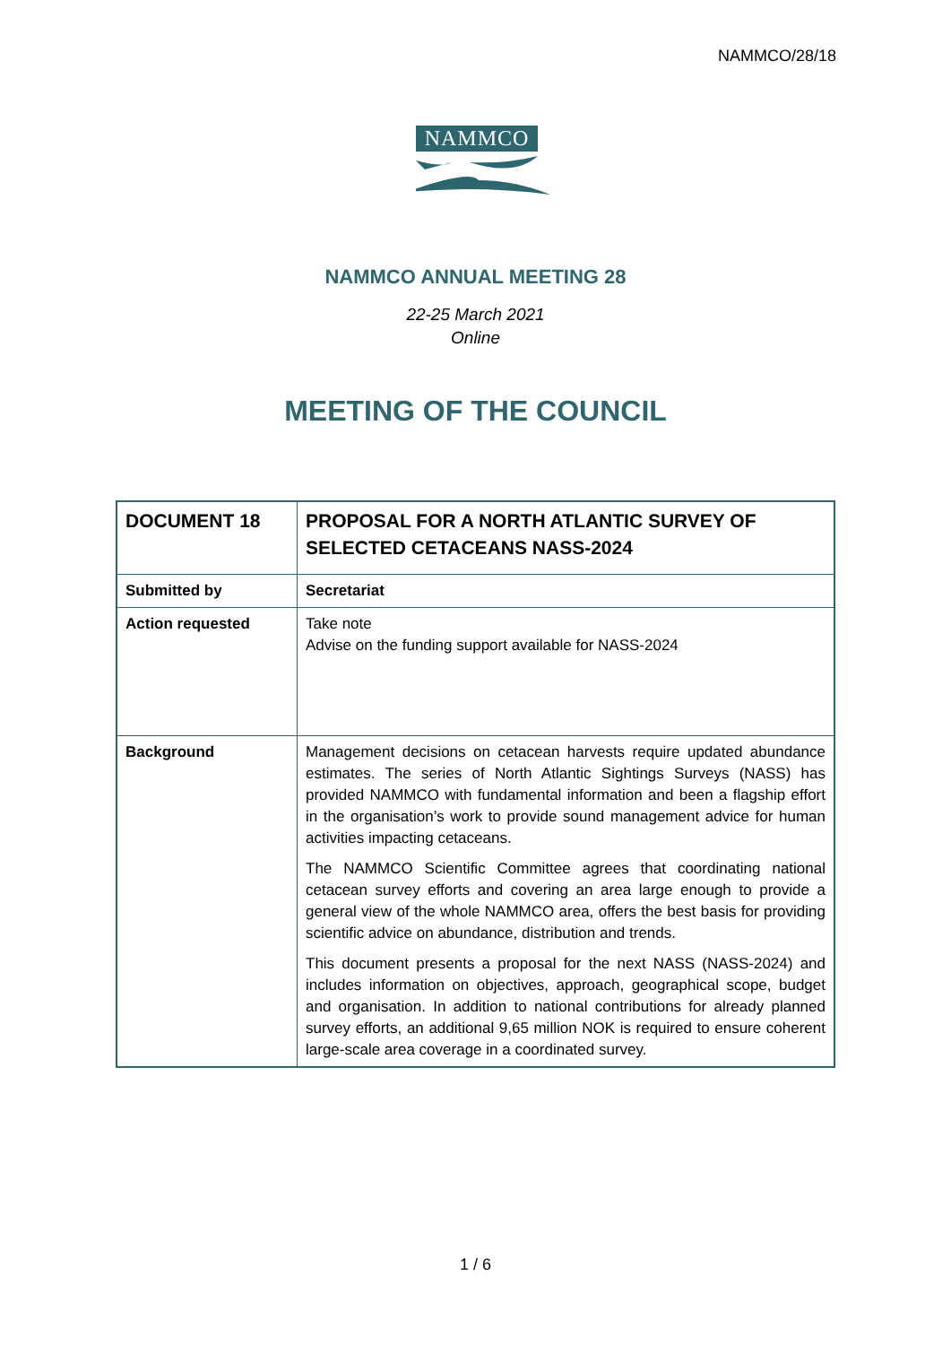NAMMCO/28/18
NAMMCO
NAMMCO ANNUAL MEETING 28
22-25 March 2021
Online
MEETING OF THE COUNCIL
| DOCUMENT 18 | PROPOSAL FOR A NORTH ATLANTIC SURVEY OF SELECTED CETACEANS NASS-2024 |
| Submitted by | Secretariat |
| Action requested | Take note Advise on the funding support available for NASS-2024 |
| Background | Management decisions on cetacean harvests require updated abundance estimates. The series of North Atlantic Sightings Surveys (NASS) has provided NAMMCO with fundamental information and been a flagship effort in the organisation’s work to provide sound management advice for human activities impacting cetaceans. The NAMMCO Scientific Committee agrees that coordinating national cetacean survey efforts and covering an area large enough to provide a general view of the whole NAMMCO area, offers the best basis for providing scientific advice on abundance, distribution and trends. This document presents a proposal for the next NASS (NASS-2024) and includes information on objectives, approach, geographical scope, budget and organisation. In addition to national contributions for already planned survey efforts, an additional 9,65 million NOK is required to ensure coherent large-scale area coverage in a coordinated survey. |
1 / 6